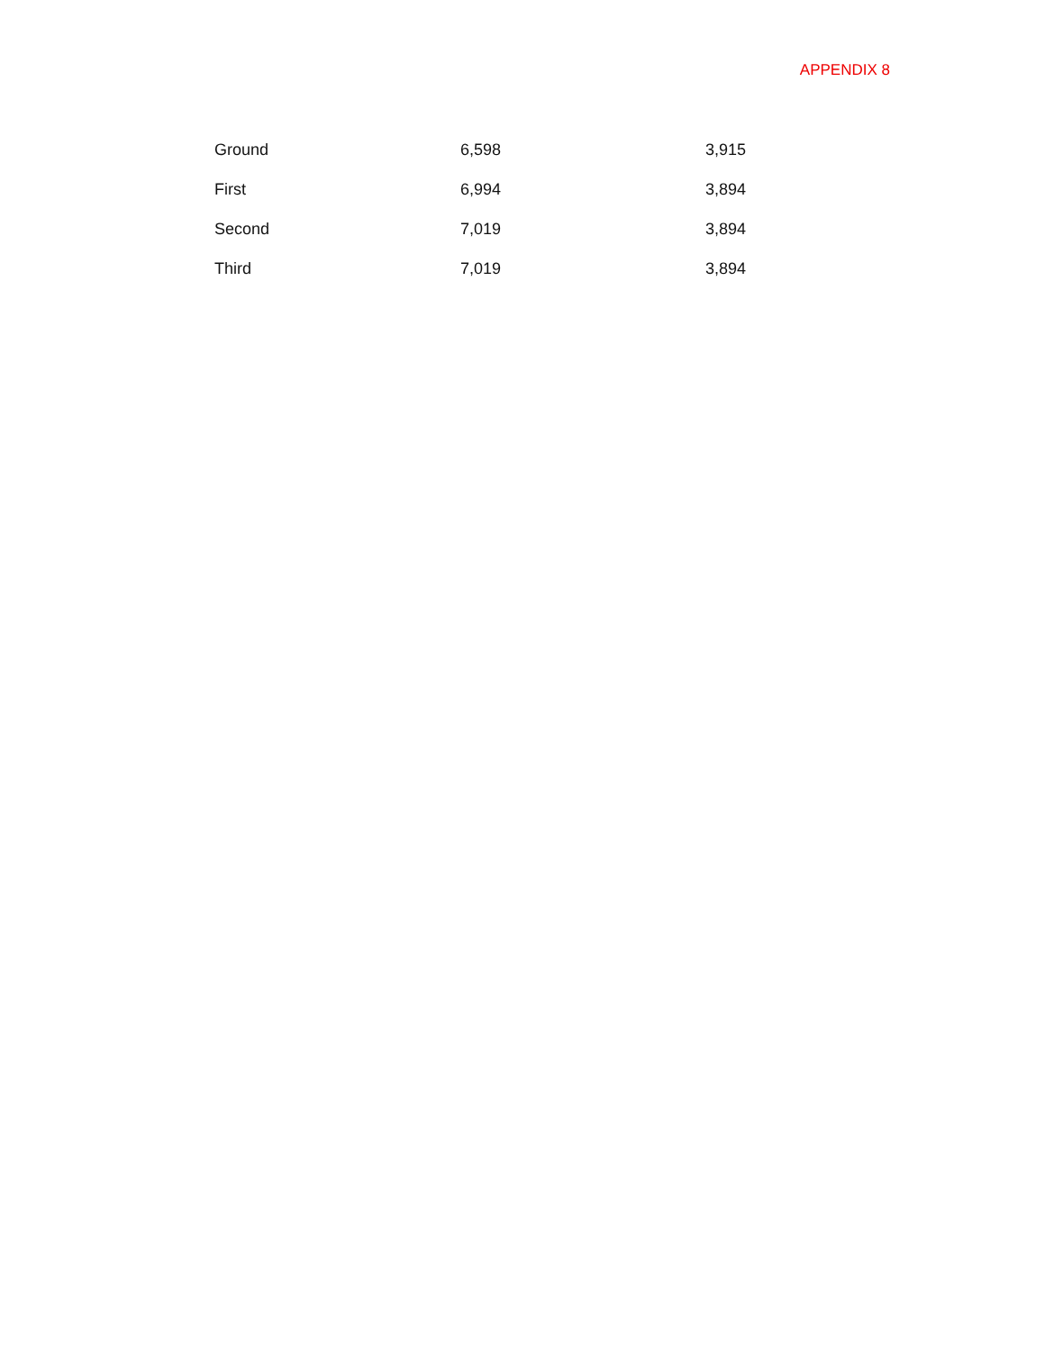APPENDIX 8
| Ground | 6,598 | 3,915 |
| First | 6,994 | 3,894 |
| Second | 7,019 | 3,894 |
| Third | 7,019 | 3,894 |